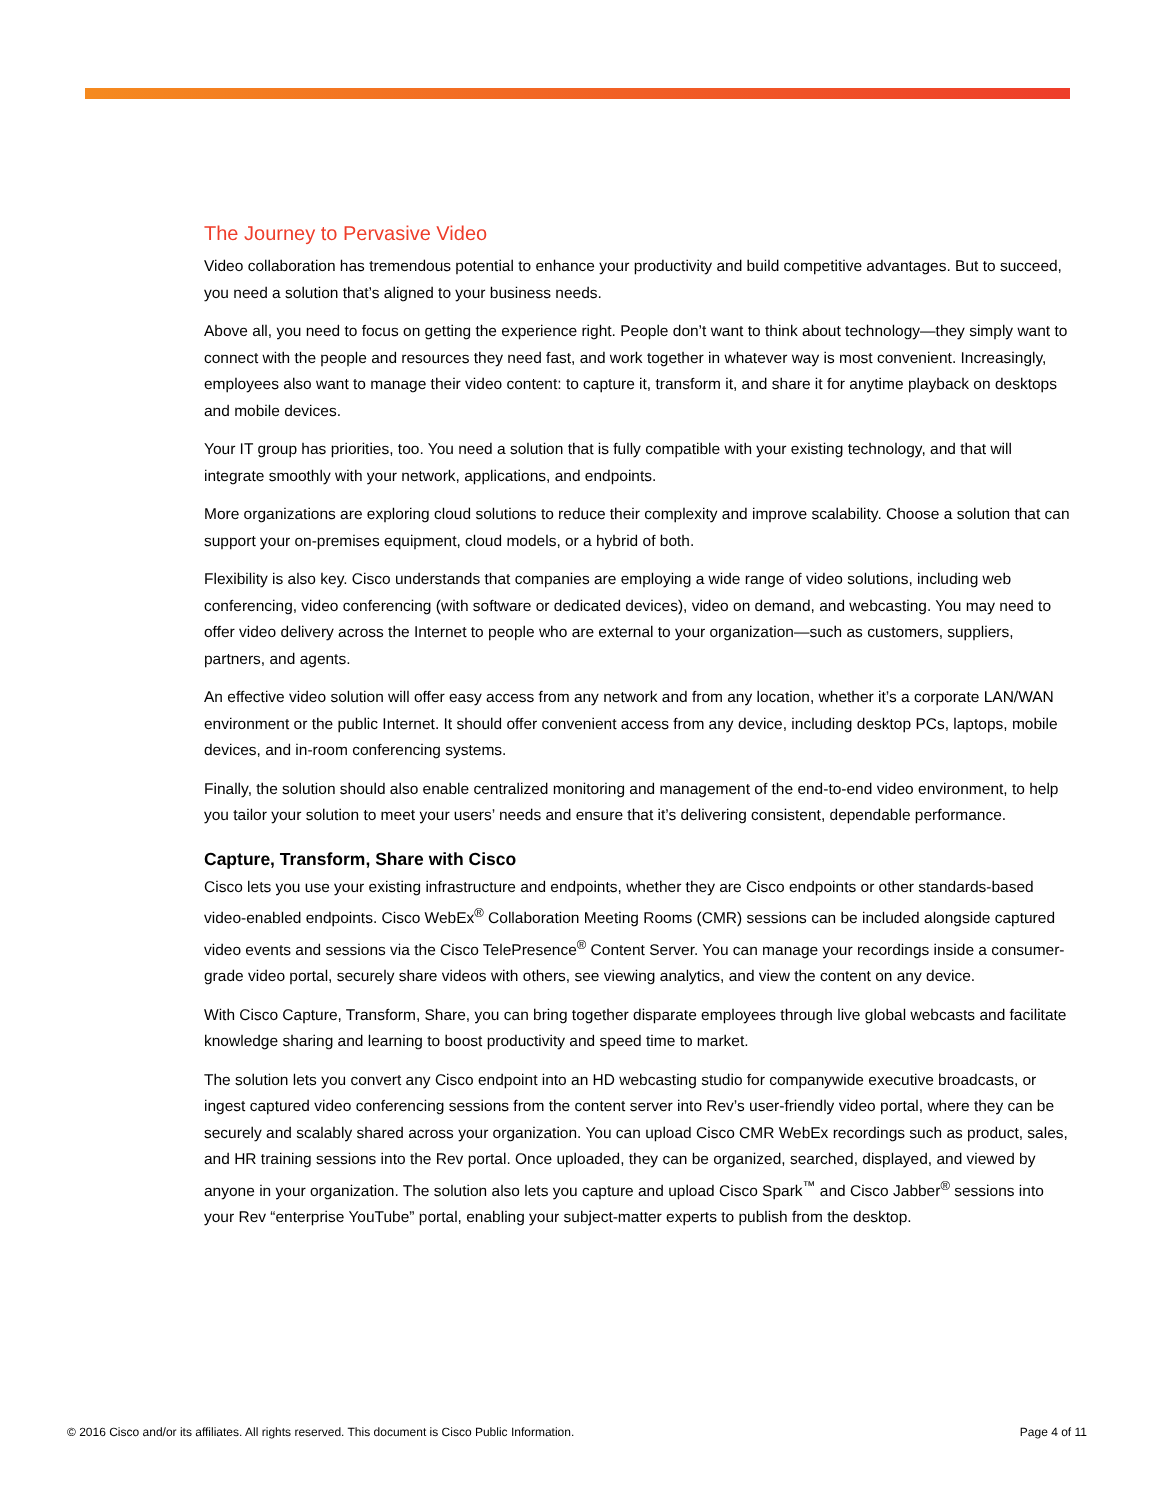The Journey to Pervasive Video
Video collaboration has tremendous potential to enhance your productivity and build competitive advantages. But to succeed, you need a solution that’s aligned to your business needs.
Above all, you need to focus on getting the experience right. People don’t want to think about technology—they simply want to connect with the people and resources they need fast, and work together in whatever way is most convenient. Increasingly, employees also want to manage their video content: to capture it, transform it, and share it for anytime playback on desktops and mobile devices.
Your IT group has priorities, too. You need a solution that is fully compatible with your existing technology, and that will integrate smoothly with your network, applications, and endpoints.
More organizations are exploring cloud solutions to reduce their complexity and improve scalability. Choose a solution that can support your on-premises equipment, cloud models, or a hybrid of both.
Flexibility is also key. Cisco understands that companies are employing a wide range of video solutions, including web conferencing, video conferencing (with software or dedicated devices), video on demand, and webcasting. You may need to offer video delivery across the Internet to people who are external to your organization—such as customers, suppliers, partners, and agents.
An effective video solution will offer easy access from any network and from any location, whether it’s a corporate LAN/WAN environment or the public Internet. It should offer convenient access from any device, including desktop PCs, laptops, mobile devices, and in-room conferencing systems.
Finally, the solution should also enable centralized monitoring and management of the end-to-end video environment, to help you tailor your solution to meet your users’ needs and ensure that it’s delivering consistent, dependable performance.
Capture, Transform, Share with Cisco
Cisco lets you use your existing infrastructure and endpoints, whether they are Cisco endpoints or other standards-based video-enabled endpoints. Cisco WebEx<sup>®</sup> Collaboration Meeting Rooms (CMR) sessions can be included alongside captured video events and sessions via the Cisco TelePresence<sup>®</sup> Content Server. You can manage your recordings inside a consumer-grade video portal, securely share videos with others, see viewing analytics, and view the content on any device.
With Cisco Capture, Transform, Share, you can bring together disparate employees through live global webcasts and facilitate knowledge sharing and learning to boost productivity and speed time to market.
The solution lets you convert any Cisco endpoint into an HD webcasting studio for companywide executive broadcasts, or ingest captured video conferencing sessions from the content server into Rev’s user-friendly video portal, where they can be securely and scalably shared across your organization. You can upload Cisco CMR WebEx recordings such as product, sales, and HR training sessions into the Rev portal. Once uploaded, they can be organized, searched, displayed, and viewed by anyone in your organization. The solution also lets you capture and upload Cisco Spark<sup>™</sup> and Cisco Jabber<sup>®</sup> sessions into your Rev “enterprise YouTube” portal, enabling your subject-matter experts to publish from the desktop.
© 2016 Cisco and/or its affiliates. All rights reserved. This document is Cisco Public Information. Page 4 of 11